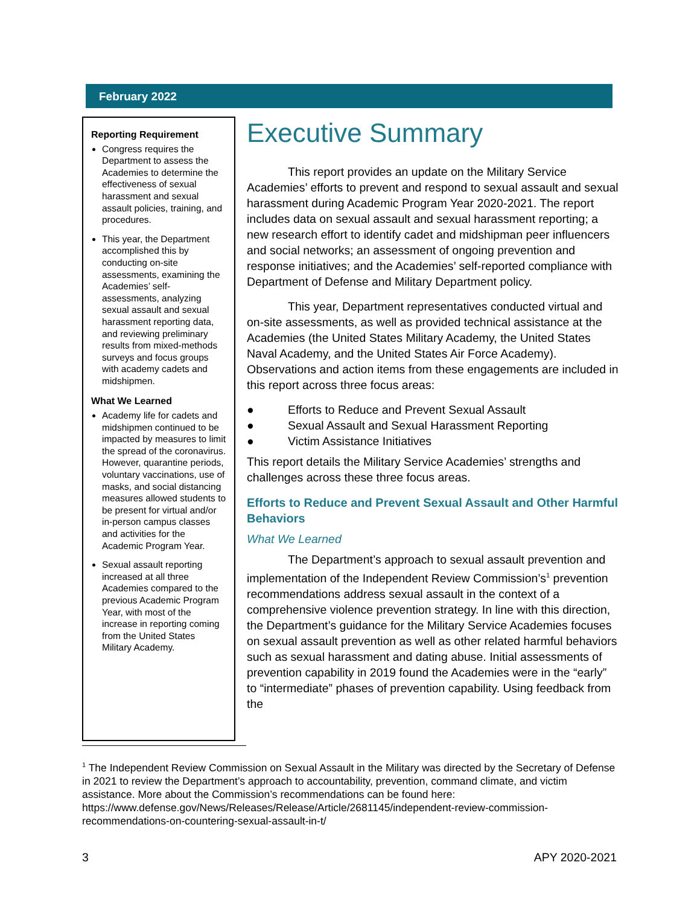February 2022
Reporting Requirement
Congress requires the Department to assess the Academies to determine the effectiveness of sexual harassment and sexual assault policies, training, and procedures.
This year, the Department accomplished this by conducting on-site assessments, examining the Academies’ self-assessments, analyzing sexual assault and sexual harassment reporting data, and reviewing preliminary results from mixed-methods surveys and focus groups with academy cadets and midshipmen.
What We Learned
Academy life for cadets and midshipmen continued to be impacted by measures to limit the spread of the coronavirus. However, quarantine periods, voluntary vaccinations, use of masks, and social distancing measures allowed students to be present for virtual and/or in-person campus classes and activities for the Academic Program Year.
Sexual assault reporting increased at all three Academies compared to the previous Academic Program Year, with most of the increase in reporting coming from the United States Military Academy.
Executive Summary
This report provides an update on the Military Service Academies’ efforts to prevent and respond to sexual assault and sexual harassment during Academic Program Year 2020-2021. The report includes data on sexual assault and sexual harassment reporting; a new research effort to identify cadet and midshipman peer influencers and social networks; an assessment of ongoing prevention and response initiatives; and the Academies’ self-reported compliance with Department of Defense and Military Department policy.
This year, Department representatives conducted virtual and on-site assessments, as well as provided technical assistance at the Academies (the United States Military Academy, the United States Naval Academy, and the United States Air Force Academy). Observations and action items from these engagements are included in this report across three focus areas:
● Efforts to Reduce and Prevent Sexual Assault
● Sexual Assault and Sexual Harassment Reporting
● Victim Assistance Initiatives
This report details the Military Service Academies’ strengths and challenges across these three focus areas.
Efforts to Reduce and Prevent Sexual Assault and Other Harmful Behaviors
What We Learned
The Department’s approach to sexual assault prevention and implementation of the Independent Review Commission’s<sup>1</sup> prevention recommendations address sexual assault in the context of a comprehensive violence prevention strategy. In line with this direction, the Department’s guidance for the Military Service Academies focuses on sexual assault prevention as well as other related harmful behaviors such as sexual harassment and dating abuse. Initial assessments of prevention capability in 2019 found the Academies were in the “early” to “intermediate” phases of prevention capability. Using feedback from the
<sup>1</sup> The Independent Review Commission on Sexual Assault in the Military was directed by the Secretary of Defense in 2021 to review the Department’s approach to accountability, prevention, command climate, and victim assistance. More about the Commission’s recommendations can be found here: https://www.defense.gov/News/Releases/Release/Article/2681145/independent-review-commission-recommendations-on-countering-sexual-assault-in-t/
3 APY 2020-2021